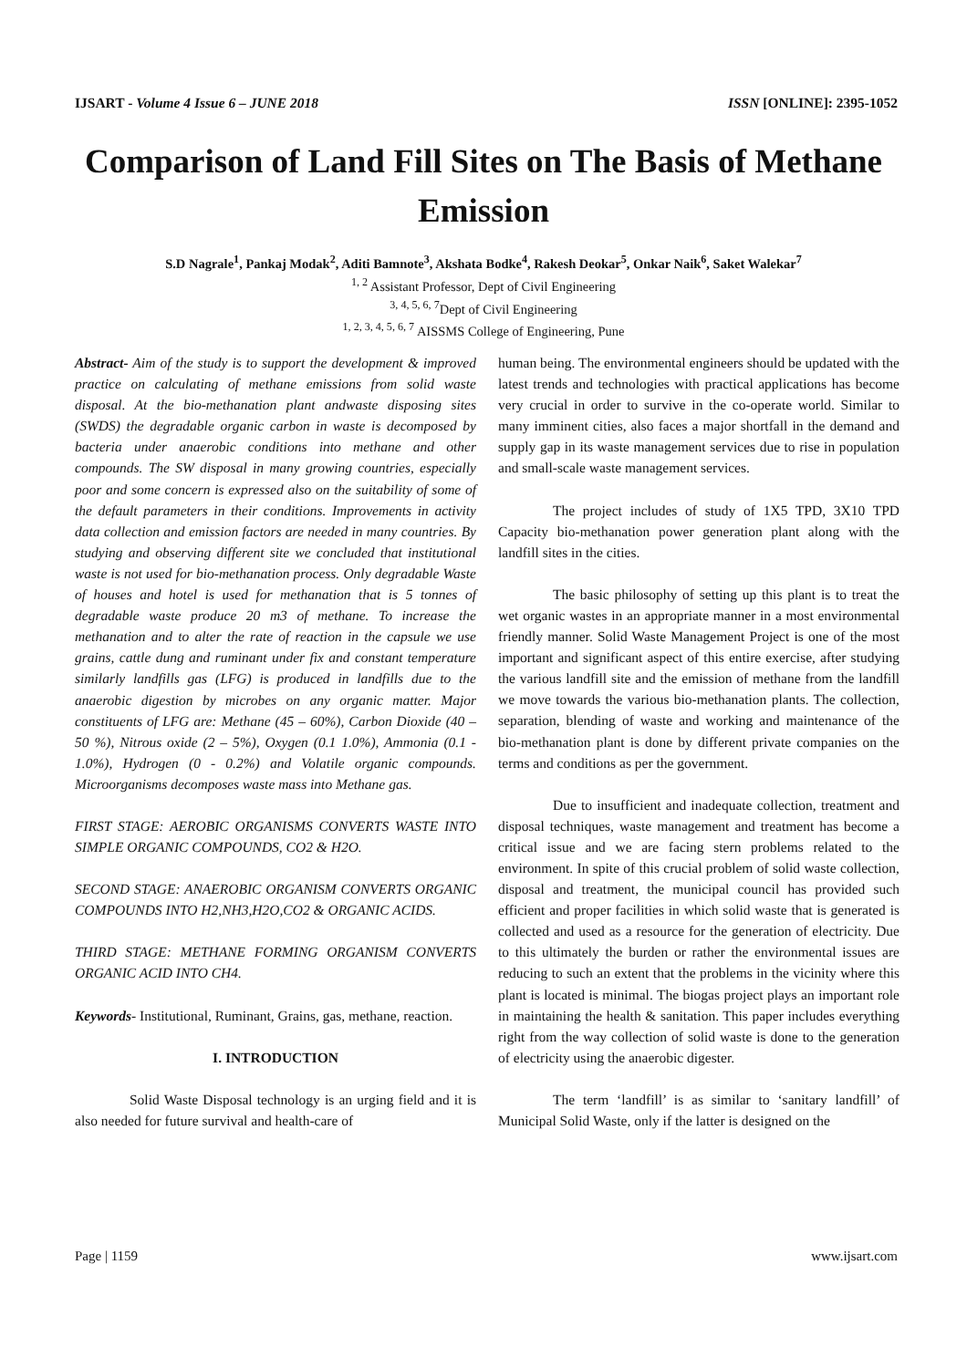IJSART - Volume 4 Issue 6 – JUNE 2018 ISSN [ONLINE]: 2395-1052
Comparison of Land Fill Sites on The Basis of Methane Emission
S.D Nagrale<sup>1</sup>, Pankaj Modak<sup>2</sup>, Aditi Bamnote<sup>3</sup>, Akshata Bodke<sup>4</sup>, Rakesh Deokar<sup>5</sup>, Onkar Naik<sup>6</sup>, Saket Walekar<sup>7</sup>
<sup>1, 2</sup> Assistant Professor, Dept of Civil Engineering
<sup>3, 4, 5, 6, 7</sup>Dept of Civil Engineering
<sup>1, 2, 3, 4, 5, 6, 7</sup> AISSMS College of Engineering, Pune
Abstract- Aim of the study is to support the development & improved practice on calculating of methane emissions from solid waste disposal. At the bio-methanation plant andwaste disposing sites (SWDS) the degradable organic carbon in waste is decomposed by bacteria under anaerobic conditions into methane and other compounds. The SW disposal in many growing countries, especially poor and some concern is expressed also on the suitability of some of the default parameters in their conditions. Improvements in activity data collection and emission factors are needed in many countries. By studying and observing different site we concluded that institutional waste is not used for bio-methanation process. Only degradable Waste of houses and hotel is used for methanation that is 5 tonnes of degradable waste produce 20 m3 of methane. To increase the methanation and to alter the rate of reaction in the capsule we use grains, cattle dung and ruminant under fix and constant temperature similarly landfills gas (LFG) is produced in landfills due to the anaerobic digestion by microbes on any organic matter. Major constituents of LFG are: Methane (45 – 60%), Carbon Dioxide (40 – 50 %), Nitrous oxide (2 – 5%), Oxygen (0.1 1.0%), Ammonia (0.1 - 1.0%), Hydrogen (0 - 0.2%) and Volatile organic compounds. Microorganisms decomposes waste mass into Methane gas.
FIRST STAGE: AEROBIC ORGANISMS CONVERTS WASTE INTO SIMPLE ORGANIC COMPOUNDS, CO2 & H2O.
SECOND STAGE: ANAEROBIC ORGANISM CONVERTS ORGANIC COMPOUNDS INTO H2,NH3,H2O,CO2 & ORGANIC ACIDS.
THIRD STAGE: METHANE FORMING ORGANISM CONVERTS ORGANIC ACID INTO CH4.
Keywords- Institutional, Ruminant, Grains, gas, methane, reaction.
I. INTRODUCTION
Solid Waste Disposal technology is an urging field and it is also needed for future survival and health-care of
human being. The environmental engineers should be updated with the latest trends and technologies with practical applications has become very crucial in order to survive in the co-operate world. Similar to many imminent cities, also faces a major shortfall in the demand and supply gap in its waste management services due to rise in population and small-scale waste management services.
The project includes of study of 1X5 TPD, 3X10 TPD Capacity bio-methanation power generation plant along with the landfill sites in the cities.
The basic philosophy of setting up this plant is to treat the wet organic wastes in an appropriate manner in a most environmental friendly manner. Solid Waste Management Project is one of the most important and significant aspect of this entire exercise, after studying the various landfill site and the emission of methane from the landfill we move towards the various bio-methanation plants. The collection, separation, blending of waste and working and maintenance of the bio-methanation plant is done by different private companies on the terms and conditions as per the government.
Due to insufficient and inadequate collection, treatment and disposal techniques, waste management and treatment has become a critical issue and we are facing stern problems related to the environment. In spite of this crucial problem of solid waste collection, disposal and treatment, the municipal council has provided such efficient and proper facilities in which solid waste that is generated is collected and used as a resource for the generation of electricity. Due to this ultimately the burden or rather the environmental issues are reducing to such an extent that the problems in the vicinity where this plant is located is minimal. The biogas project plays an important role in maintaining the health & sanitation. This paper includes everything right from the way collection of solid waste is done to the generation of electricity using the anaerobic digester.
The term ‘landfill’ is as similar to ‘sanitary landfill’ of Municipal Solid Waste, only if the latter is designed on the
Page | 1159 www.ijsart.com